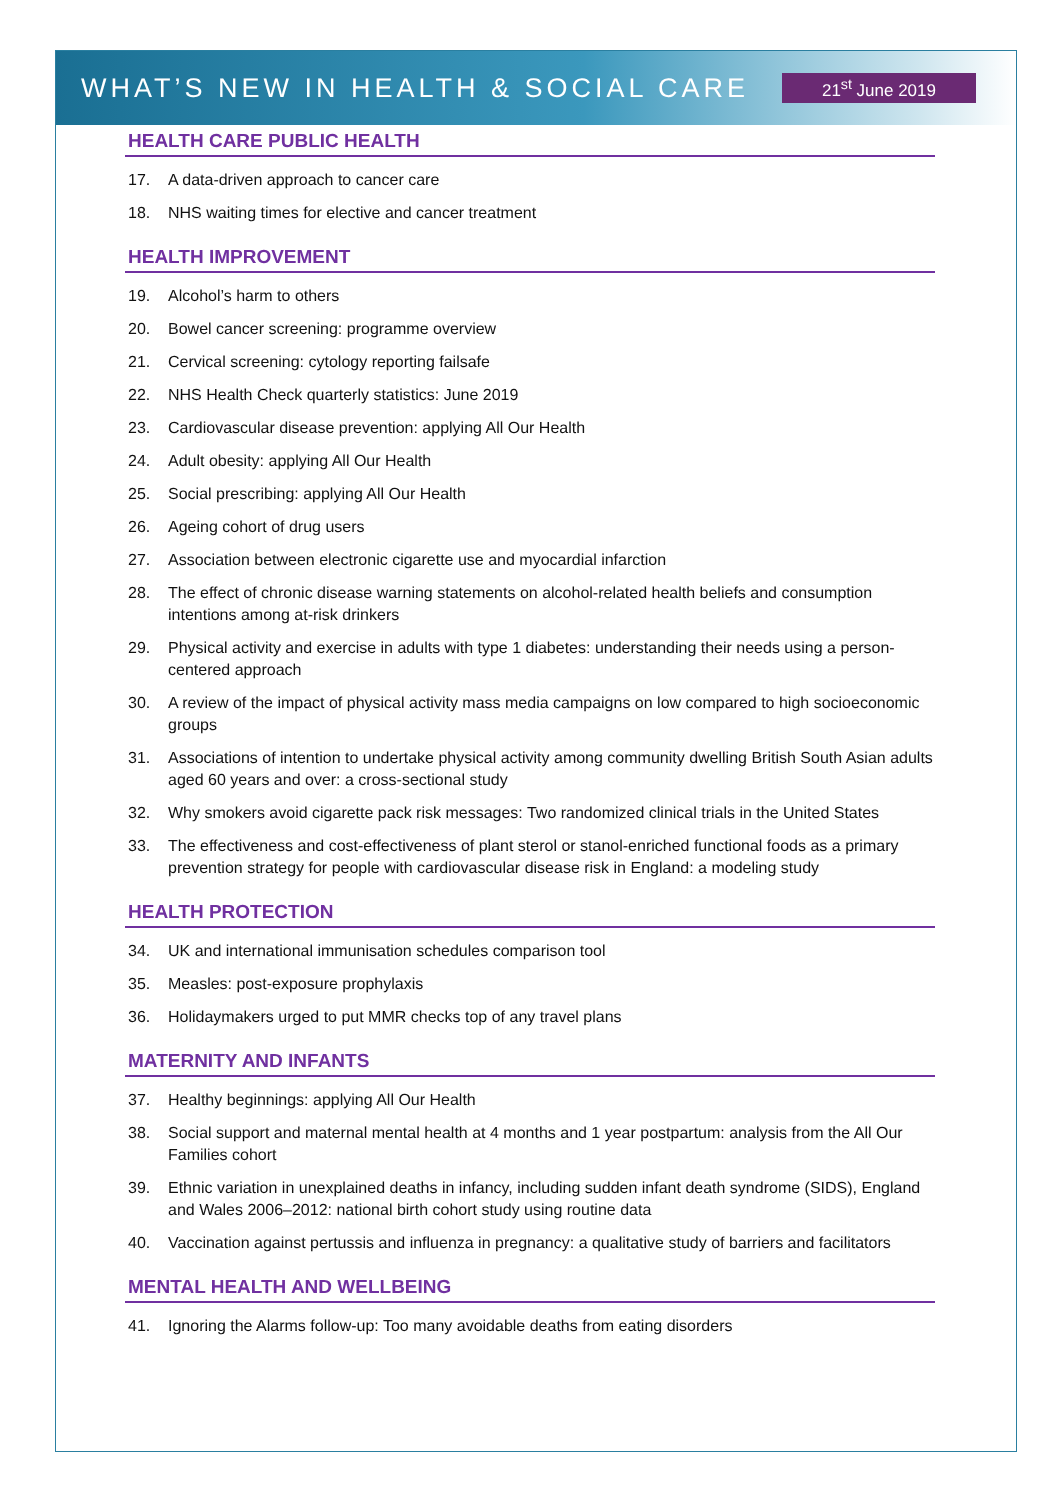WHAT’S NEW IN HEALTH & SOCIAL CARE
21<sup>st</sup> June 2019
HEALTH CARE PUBLIC HEALTH
17. A data-driven approach to cancer care
18. NHS waiting times for elective and cancer treatment
HEALTH IMPROVEMENT
19. Alcohol’s harm to others
20. Bowel cancer screening: programme overview
21. Cervical screening: cytology reporting failsafe
22. NHS Health Check quarterly statistics: June 2019
23. Cardiovascular disease prevention: applying All Our Health
24. Adult obesity: applying All Our Health
25. Social prescribing: applying All Our Health
26. Ageing cohort of drug users
27. Association between electronic cigarette use and myocardial infarction
28. The effect of chronic disease warning statements on alcohol-related health beliefs and consumption intentions among at-risk drinkers
29. Physical activity and exercise in adults with type 1 diabetes: understanding their needs using a person-centered approach
30. A review of the impact of physical activity mass media campaigns on low compared to high socioeconomic groups
31. Associations of intention to undertake physical activity among community dwelling British South Asian adults aged 60 years and over: a cross-sectional study
32. Why smokers avoid cigarette pack risk messages: Two randomized clinical trials in the United States
33. The effectiveness and cost-effectiveness of plant sterol or stanol-enriched functional foods as a primary prevention strategy for people with cardiovascular disease risk in England: a modeling study
HEALTH PROTECTION
34. UK and international immunisation schedules comparison tool
35. Measles: post-exposure prophylaxis
36. Holidaymakers urged to put MMR checks top of any travel plans
MATERNITY AND INFANTS
37. Healthy beginnings: applying All Our Health
38. Social support and maternal mental health at 4 months and 1 year postpartum: analysis from the All Our Families cohort
39. Ethnic variation in unexplained deaths in infancy, including sudden infant death syndrome (SIDS), England and Wales 2006–2012: national birth cohort study using routine data
40. Vaccination against pertussis and influenza in pregnancy: a qualitative study of barriers and facilitators
MENTAL HEALTH AND WELLBEING
41. Ignoring the Alarms follow-up: Too many avoidable deaths from eating disorders